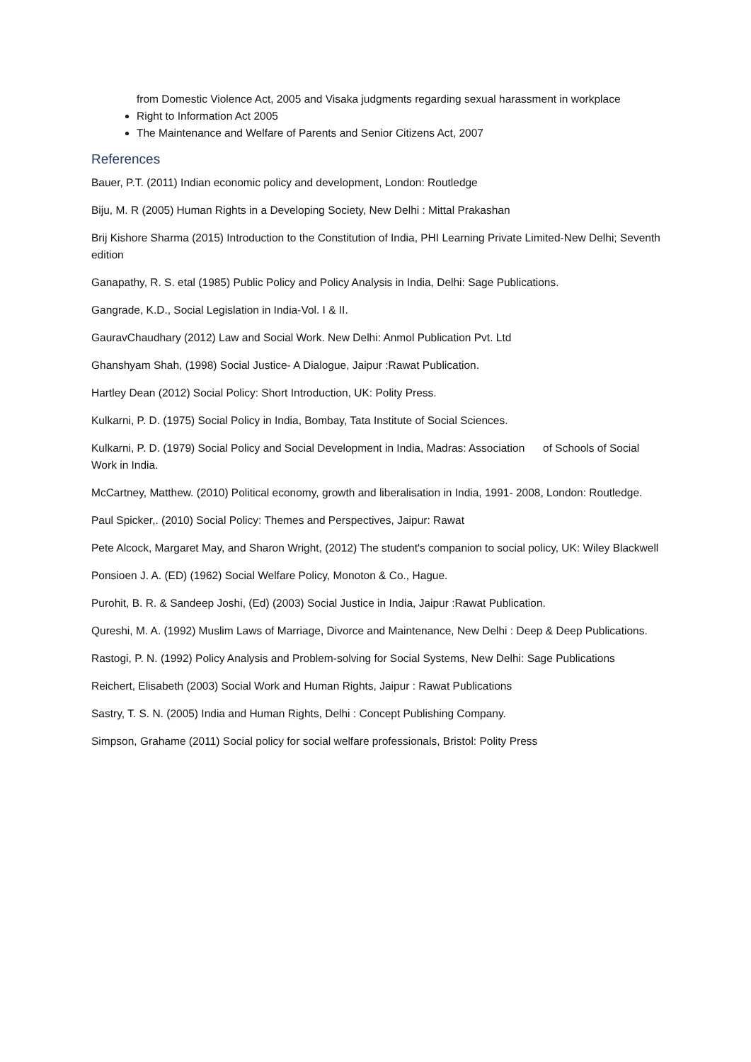from Domestic Violence Act, 2005 and Visaka judgments regarding sexual harassment in workplace
Right to Information Act 2005
The Maintenance and Welfare of Parents and Senior Citizens Act, 2007
References
Bauer, P.T. (2011) Indian economic policy and development, London: Routledge
Biju, M. R (2005) Human Rights in a Developing Society, New Delhi : Mittal Prakashan
Brij Kishore Sharma (2015) Introduction to the Constitution of India, PHI Learning Private Limited-New Delhi; Seventh edition
Ganapathy, R. S. etal (1985) Public Policy and Policy Analysis in India, Delhi: Sage Publications.
Gangrade, K.D., Social Legislation in India-Vol. I & II.
GauravChaudhary (2012) Law and Social Work. New Delhi: Anmol Publication Pvt. Ltd
Ghanshyam Shah, (1998) Social Justice- A Dialogue, Jaipur :Rawat Publication.
Hartley Dean (2012) Social Policy: Short Introduction, UK: Polity Press.
Kulkarni, P. D. (1975) Social Policy in India, Bombay, Tata Institute of Social Sciences.
Kulkarni, P. D. (1979) Social Policy and Social Development in India, Madras: Association of Schools of Social Work in India.
McCartney, Matthew. (2010) Political economy, growth and liberalisation in India, 1991- 2008, London: Routledge.
Paul Spicker,. (2010) Social Policy: Themes and Perspectives, Jaipur: Rawat
Pete Alcock, Margaret May, and Sharon Wright, (2012) The student's companion to social policy, UK: Wiley Blackwell
Ponsioen J. A. (ED) (1962) Social Welfare Policy, Monoton & Co., Hague.
Purohit, B. R. & Sandeep Joshi, (Ed) (2003) Social Justice in India, Jaipur :Rawat Publication.
Qureshi, M. A. (1992) Muslim Laws of Marriage, Divorce and Maintenance, New Delhi : Deep & Deep Publications.
Rastogi, P. N. (1992) Policy Analysis and Problem-solving for Social Systems, New Delhi: Sage Publications
Reichert, Elisabeth (2003) Social Work and Human Rights, Jaipur : Rawat Publications
Sastry, T. S. N. (2005) India and Human Rights, Delhi : Concept Publishing Company.
Simpson, Grahame (2011) Social policy for social welfare professionals, Bristol: Polity Press